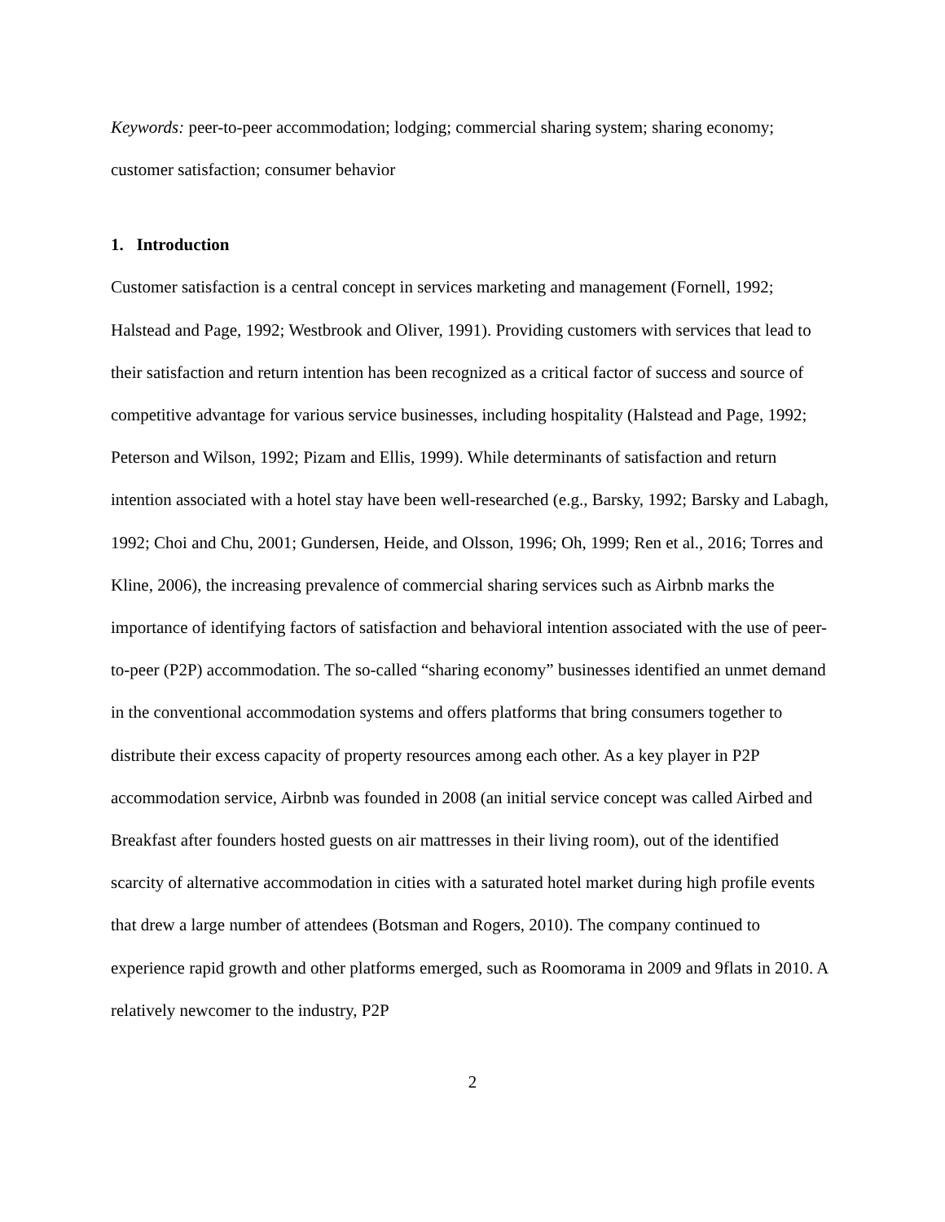Keywords: peer-to-peer accommodation; lodging; commercial sharing system; sharing economy; customer satisfaction; consumer behavior
1. Introduction
Customer satisfaction is a central concept in services marketing and management (Fornell, 1992; Halstead and Page, 1992; Westbrook and Oliver, 1991). Providing customers with services that lead to their satisfaction and return intention has been recognized as a critical factor of success and source of competitive advantage for various service businesses, including hospitality (Halstead and Page, 1992; Peterson and Wilson, 1992; Pizam and Ellis, 1999). While determinants of satisfaction and return intention associated with a hotel stay have been well-researched (e.g., Barsky, 1992; Barsky and Labagh, 1992; Choi and Chu, 2001; Gundersen, Heide, and Olsson, 1996; Oh, 1999; Ren et al., 2016; Torres and Kline, 2006), the increasing prevalence of commercial sharing services such as Airbnb marks the importance of identifying factors of satisfaction and behavioral intention associated with the use of peer-to-peer (P2P) accommodation. The so-called “sharing economy” businesses identified an unmet demand in the conventional accommodation systems and offers platforms that bring consumers together to distribute their excess capacity of property resources among each other. As a key player in P2P accommodation service, Airbnb was founded in 2008 (an initial service concept was called Airbed and Breakfast after founders hosted guests on air mattresses in their living room), out of the identified scarcity of alternative accommodation in cities with a saturated hotel market during high profile events that drew a large number of attendees (Botsman and Rogers, 2010). The company continued to experience rapid growth and other platforms emerged, such as Roomorama in 2009 and 9flats in 2010. A relatively newcomer to the industry, P2P
2